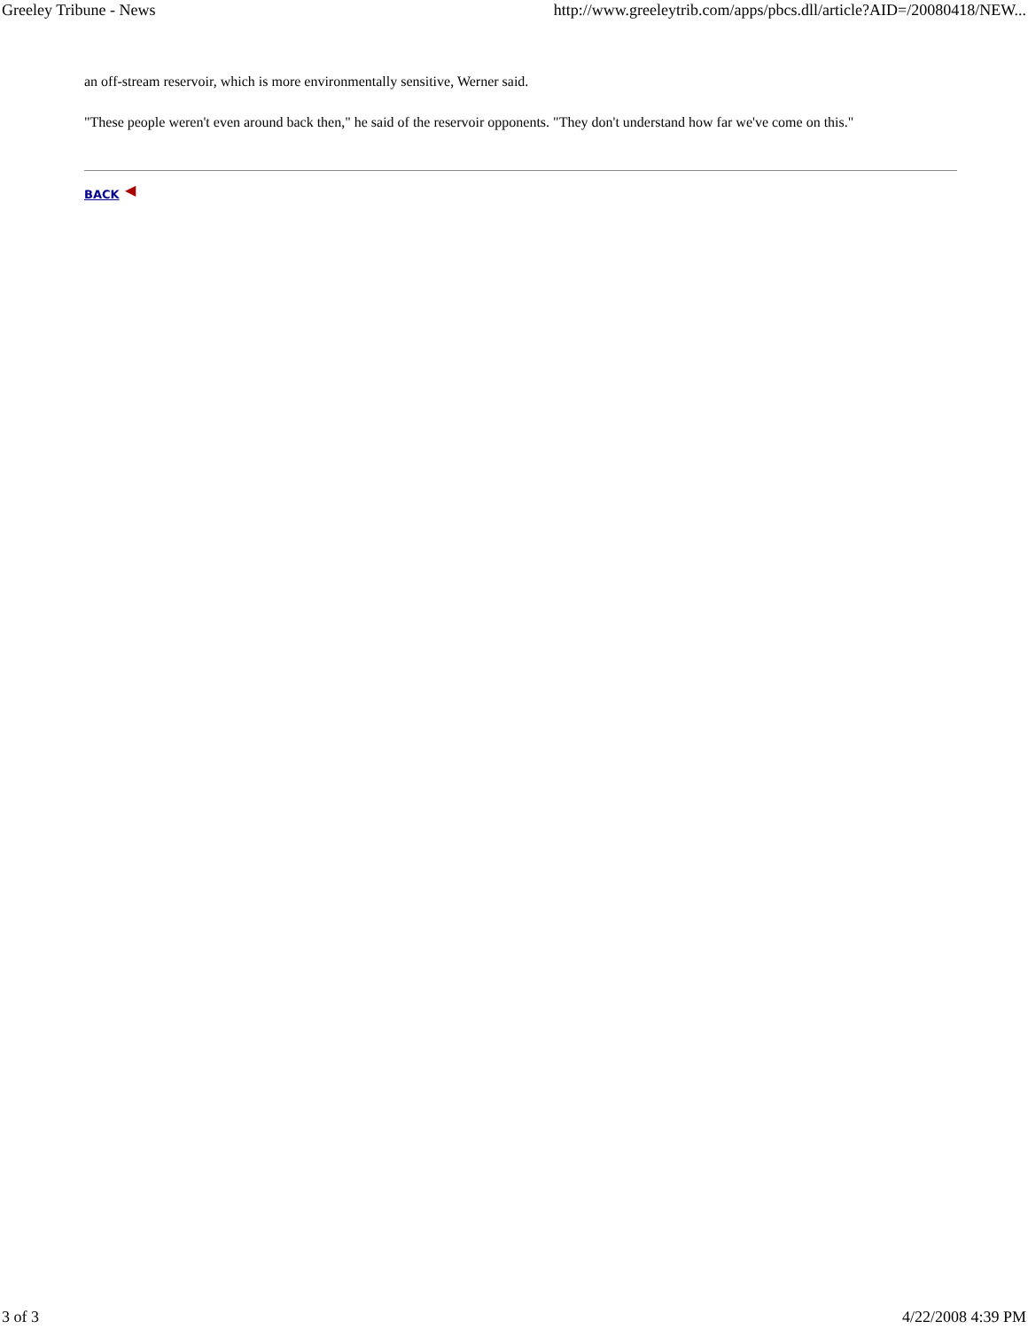Greeley Tribune - News http://www.greeleytrib.com/apps/pbcs.dll/article?AID=/20080418/NEW...
an off-stream reservoir, which is more environmentally sensitive, Werner said.
"These people weren't even around back then," he said of the reservoir opponents. "They don't understand how far we've come on this."
BACK ◀
3 of 3 4/22/2008 4:39 PM